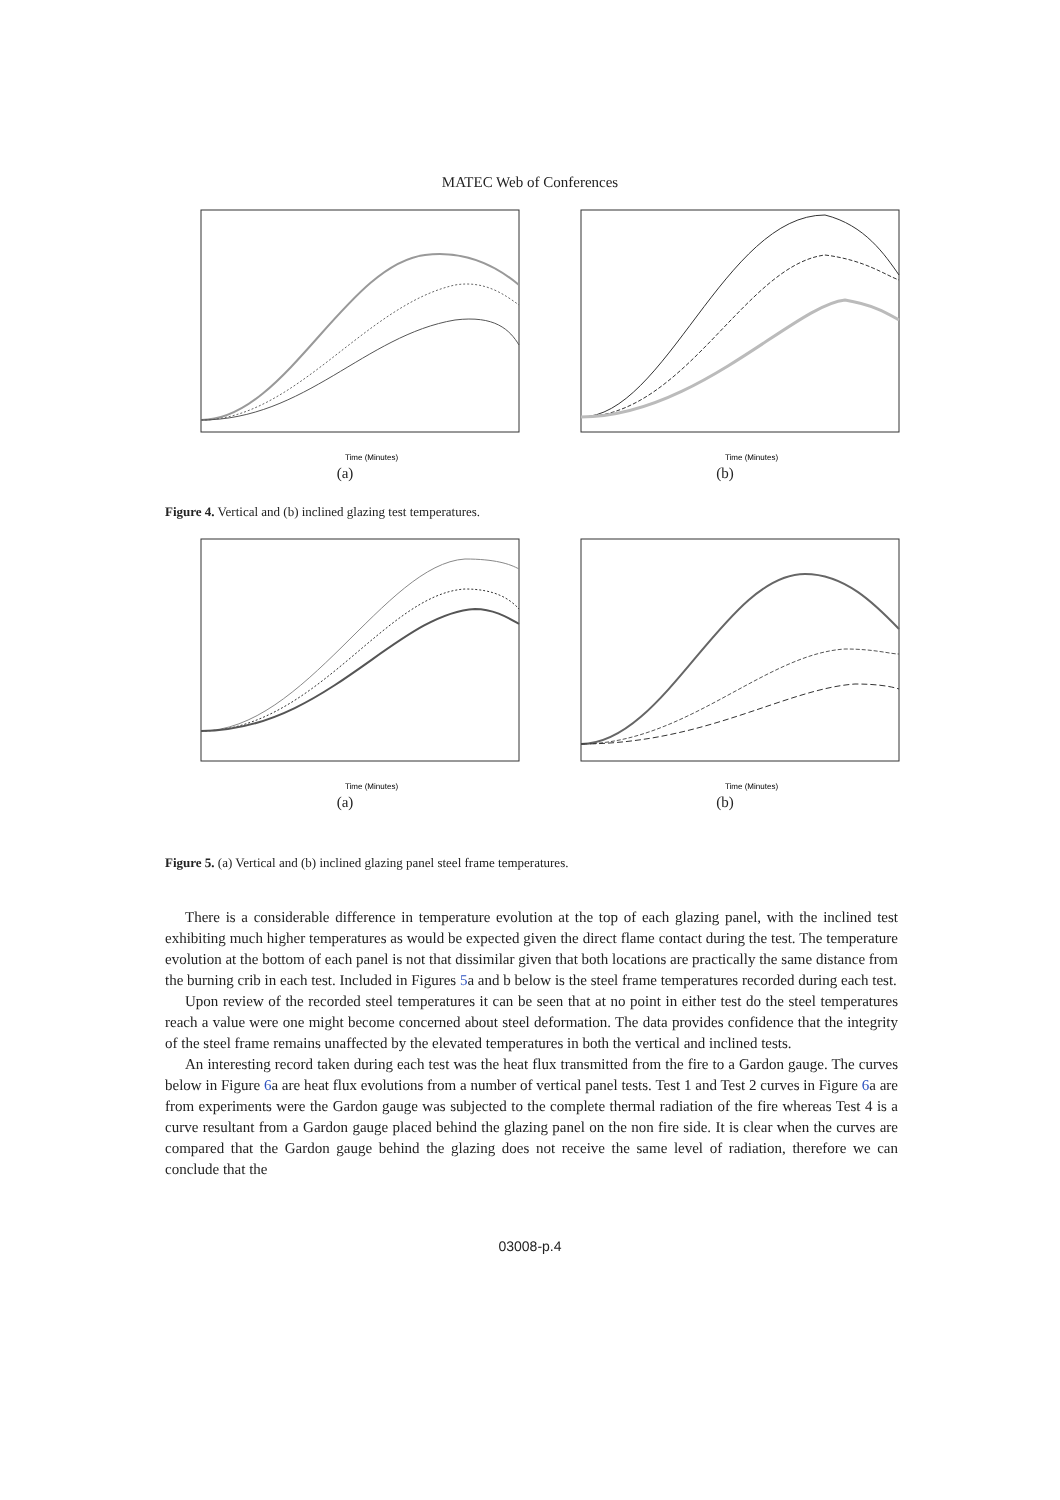MATEC Web of Conferences
Time (Minutes)
(a)
Time (Minutes)
(b)
Figure 4. Vertical and (b) inclined glazing test temperatures.
Time (Minutes)
(a)
Time (Minutes)
(b)
Figure 5. (a) Vertical and (b) inclined glazing panel steel frame temperatures.
There is a considerable difference in temperature evolution at the top of each glazing panel, with the inclined test exhibiting much higher temperatures as would be expected given the direct flame contact during the test. The temperature evolution at the bottom of each panel is not that dissimilar given that both locations are practically the same distance from the burning crib in each test. Included in Figures 5a and b below is the steel frame temperatures recorded during each test.
Upon review of the recorded steel temperatures it can be seen that at no point in either test do the steel temperatures reach a value were one might become concerned about steel deformation. The data provides confidence that the integrity of the steel frame remains unaffected by the elevated temperatures in both the vertical and inclined tests.
An interesting record taken during each test was the heat flux transmitted from the fire to a Gardon gauge. The curves below in Figure 6a are heat flux evolutions from a number of vertical panel tests. Test 1 and Test 2 curves in Figure 6a are from experiments were the Gardon gauge was subjected to the complete thermal radiation of the fire whereas Test 4 is a curve resultant from a Gardon gauge placed behind the glazing panel on the non fire side. It is clear when the curves are compared that the Gardon gauge behind the glazing does not receive the same level of radiation, therefore we can conclude that the
03008-p.4